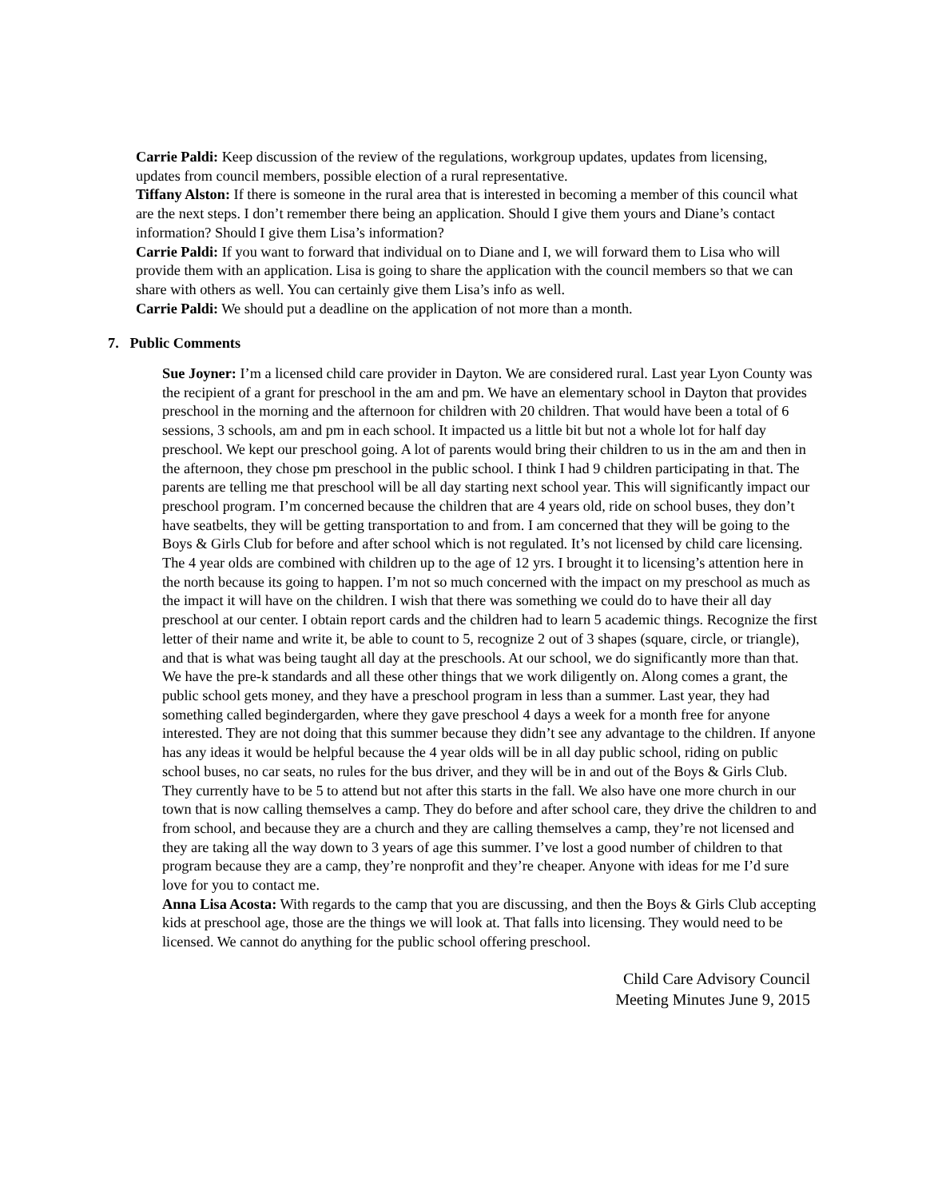Carrie Paldi: Keep discussion of the review of the regulations, workgroup updates, updates from licensing, updates from council members, possible election of a rural representative.
Tiffany Alston: If there is someone in the rural area that is interested in becoming a member of this council what are the next steps. I don’t remember there being an application. Should I give them yours and Diane’s contact information? Should I give them Lisa’s information?
Carrie Paldi: If you want to forward that individual on to Diane and I, we will forward them to Lisa who will provide them with an application. Lisa is going to share the application with the council members so that we can share with others as well. You can certainly give them Lisa’s info as well.
Carrie Paldi: We should put a deadline on the application of not more than a month.
7. Public Comments
Sue Joyner: I’m a licensed child care provider in Dayton. We are considered rural. Last year Lyon County was the recipient of a grant for preschool in the am and pm. We have an elementary school in Dayton that provides preschool in the morning and the afternoon for children with 20 children. That would have been a total of 6 sessions, 3 schools, am and pm in each school. It impacted us a little bit but not a whole lot for half day preschool. We kept our preschool going. A lot of parents would bring their children to us in the am and then in the afternoon, they chose pm preschool in the public school. I think I had 9 children participating in that. The parents are telling me that preschool will be all day starting next school year. This will significantly impact our preschool program. I’m concerned because the children that are 4 years old, ride on school buses, they don’t have seatbelts, they will be getting transportation to and from. I am concerned that they will be going to the Boys & Girls Club for before and after school which is not regulated. It’s not licensed by child care licensing. The 4 year olds are combined with children up to the age of 12 yrs. I brought it to licensing’s attention here in the north because its going to happen. I’m not so much concerned with the impact on my preschool as much as the impact it will have on the children. I wish that there was something we could do to have their all day preschool at our center. I obtain report cards and the children had to learn 5 academic things. Recognize the first letter of their name and write it, be able to count to 5, recognize 2 out of 3 shapes (square, circle, or triangle), and that is what was being taught all day at the preschools. At our school, we do significantly more than that. We have the pre-k standards and all these other things that we work diligently on. Along comes a grant, the public school gets money, and they have a preschool program in less than a summer. Last year, they had something called begindergarden, where they gave preschool 4 days a week for a month free for anyone interested. They are not doing that this summer because they didn’t see any advantage to the children. If anyone has any ideas it would be helpful because the 4 year olds will be in all day public school, riding on public school buses, no car seats, no rules for the bus driver, and they will be in and out of the Boys & Girls Club. They currently have to be 5 to attend but not after this starts in the fall. We also have one more church in our town that is now calling themselves a camp. They do before and after school care, they drive the children to and from school, and because they are a church and they are calling themselves a camp, they’re not licensed and they are taking all the way down to 3 years of age this summer. I’ve lost a good number of children to that program because they are a camp, they’re nonprofit and they’re cheaper. Anyone with ideas for me I’d sure love for you to contact me.
Anna Lisa Acosta: With regards to the camp that you are discussing, and then the Boys & Girls Club accepting kids at preschool age, those are the things we will look at. That falls into licensing. They would need to be licensed. We cannot do anything for the public school offering preschool.
Child Care Advisory Council
Meeting Minutes June 9, 2015